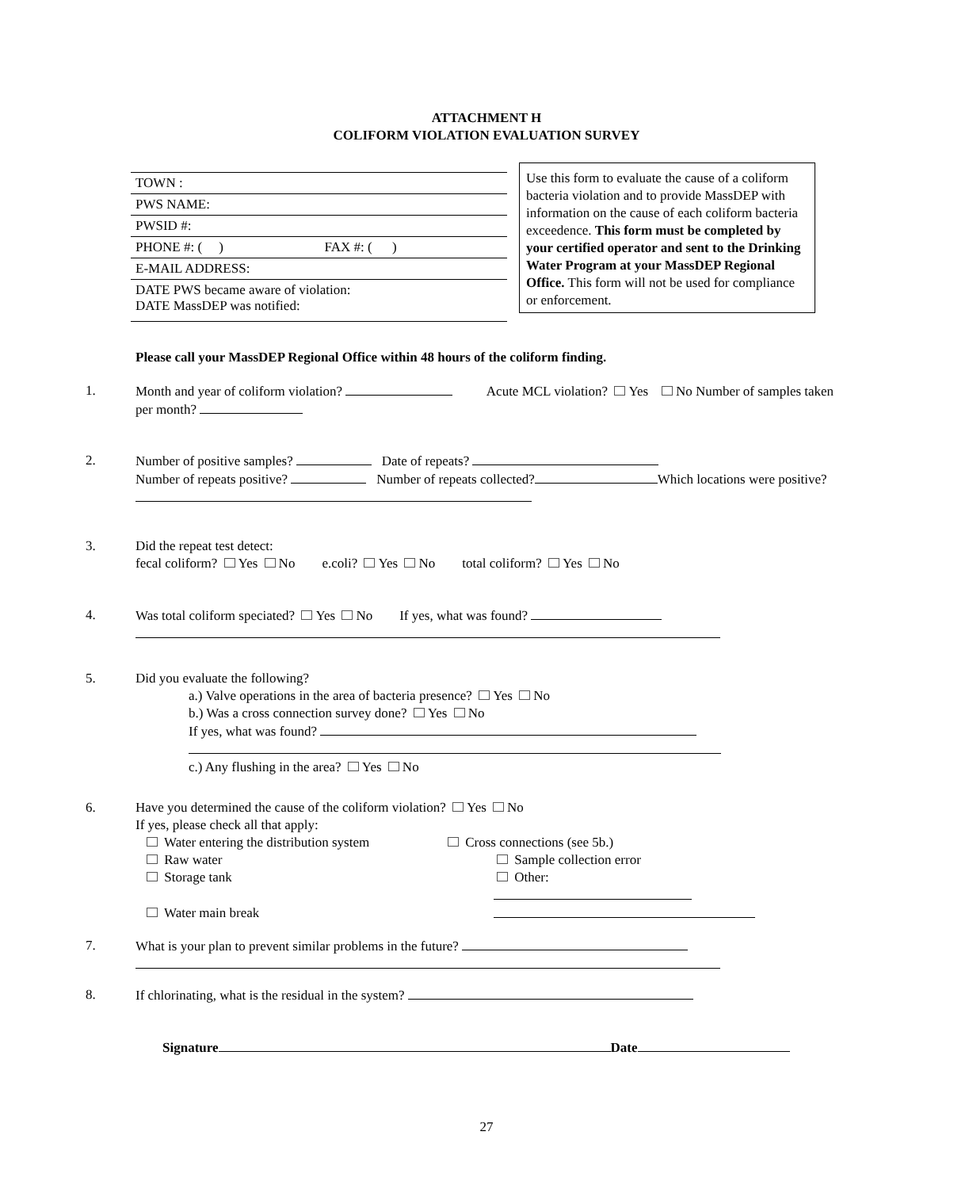ATTACHMENT H
COLIFORM VIOLATION EVALUATION SURVEY
TOWN :
PWS NAME:
PWSID #:
PHONE #: ( ) FAX #: ( )
E-MAIL ADDRESS:
DATE PWS became aware of violation:
DATE MassDEP was notified:
Use this form to evaluate the cause of a coliform bacteria violation and to provide MassDEP with information on the cause of each coliform bacteria exceedence. This form must be completed by your certified operator and sent to the Drinking Water Program at your MassDEP Regional Office. This form will not be used for compliance or enforcement.
Please call your MassDEP Regional Office within 48 hours of the coliform finding.
1.
Month and year of coliform violation? Acute MCL violation? Yes No Number of samples taken per month?
2.
Number of positive samples? Date of repeats?
Number of repeats positive? Number of repeats collected? Which locations were positive?
3.
Did the repeat test detect:
fecal coliform? Yes No e.coli? Yes No total coliform? Yes No
4.
Was total coliform speciated? Yes No If yes, what was found?
5.
Did you evaluate the following?
a.) Valve operations in the area of bacteria presence? Yes No
b.) Was a cross connection survey done? Yes No
If yes, what was found?
c.) Any flushing in the area? Yes No
6.
Have you determined the cause of the coliform violation? Yes No
If yes, please check all that apply:
Water entering the distribution system Cross connections (see 5b.) Raw water Sample collection error Storage tank Other: Water main break
7.
What is your plan to prevent similar problems in the future?
8.
If chlorinating, what is the residual in the system?
Signature Date
27